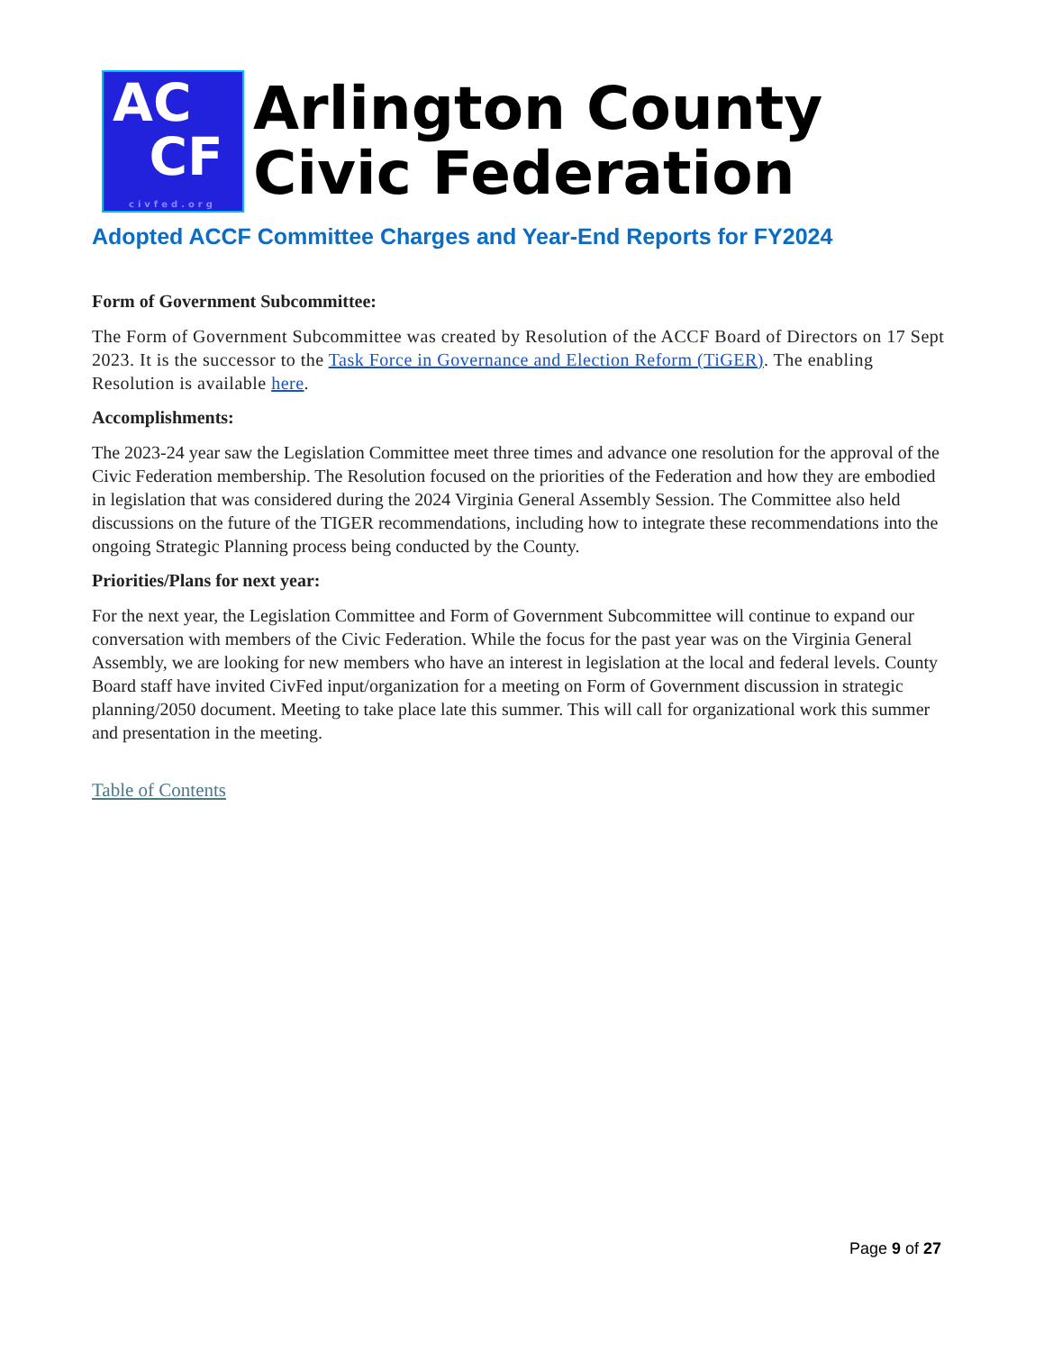AC
CF
civfed.org
Arlington County
Civic Federation
Adopted ACCF Committee Charges and Year-End Reports for FY2024
Form of Government Subcommittee:
The Form of Government Subcommittee was created by Resolution of the ACCF Board of Directors on 17 Sept 2023. It is the successor to the Task Force in Governance and Election Reform (TiGER). The enabling Resolution is available here.
Accomplishments:
The 2023-24 year saw the Legislation Committee meet three times and advance one resolution for the approval of the Civic Federation membership. The Resolution focused on the priorities of the Federation and how they are embodied in legislation that was considered during the 2024 Virginia General Assembly Session. The Committee also held discussions on the future of the TIGER recommendations, including how to integrate these recommendations into the ongoing Strategic Planning process being conducted by the County.
Priorities/Plans for next year:
For the next year, the Legislation Committee and Form of Government Subcommittee will continue to expand our conversation with members of the Civic Federation. While the focus for the past year was on the Virginia General Assembly, we are looking for new members who have an interest in legislation at the local and federal levels. County Board staff have invited CivFed input/organization for a meeting on Form of Government discussion in strategic planning/2050 document. Meeting to take place late this summer. This will call for organizational work this summer and presentation in the meeting.
Table of Contents
Page 9 of 27